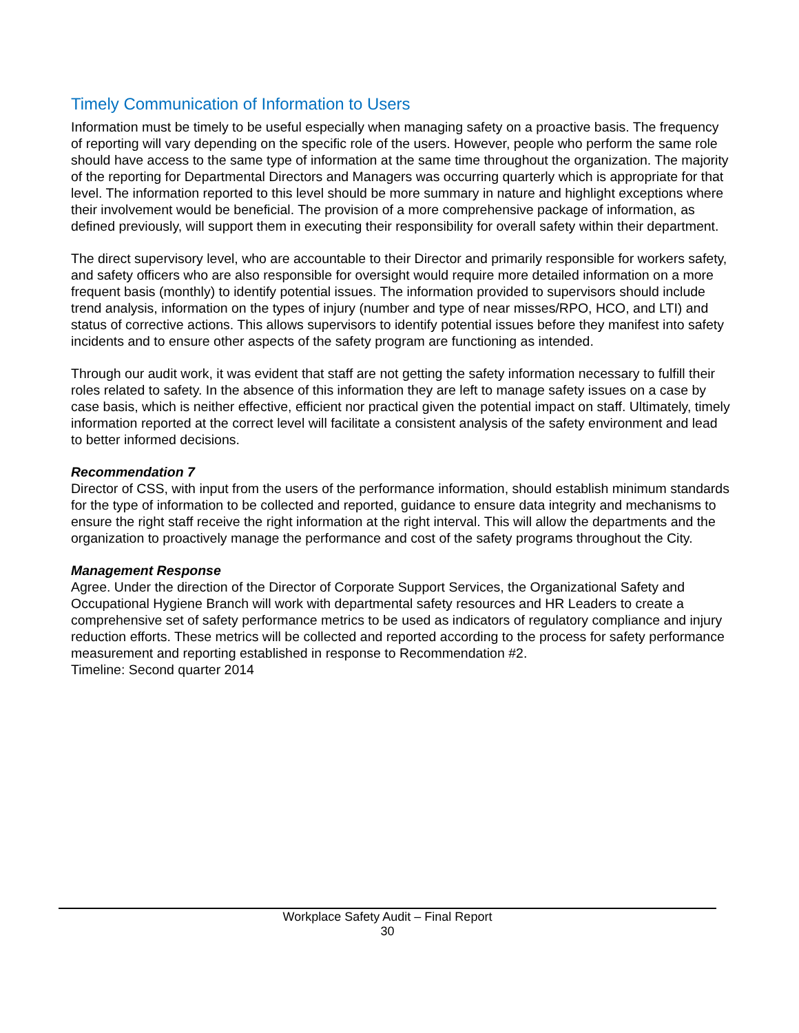Timely Communication of Information to Users
Information must be timely to be useful especially when managing safety on a proactive basis. The frequency of reporting will vary depending on the specific role of the users. However, people who perform the same role should have access to the same type of information at the same time throughout the organization. The majority of the reporting for Departmental Directors and Managers was occurring quarterly which is appropriate for that level. The information reported to this level should be more summary in nature and highlight exceptions where their involvement would be beneficial. The provision of a more comprehensive package of information, as defined previously, will support them in executing their responsibility for overall safety within their department.
The direct supervisory level, who are accountable to their Director and primarily responsible for workers safety, and safety officers who are also responsible for oversight would require more detailed information on a more frequent basis (monthly) to identify potential issues. The information provided to supervisors should include trend analysis, information on the types of injury (number and type of near misses/RPO, HCO, and LTI) and status of corrective actions. This allows supervisors to identify potential issues before they manifest into safety incidents and to ensure other aspects of the safety program are functioning as intended.
Through our audit work, it was evident that staff are not getting the safety information necessary to fulfill their roles related to safety. In the absence of this information they are left to manage safety issues on a case by case basis, which is neither effective, efficient nor practical given the potential impact on staff. Ultimately, timely information reported at the correct level will facilitate a consistent analysis of the safety environment and lead to better informed decisions.
Recommendation 7
Director of CSS, with input from the users of the performance information, should establish minimum standards for the type of information to be collected and reported, guidance to ensure data integrity and mechanisms to ensure the right staff receive the right information at the right interval. This will allow the departments and the organization to proactively manage the performance and cost of the safety programs throughout the City.
Management Response
Agree. Under the direction of the Director of Corporate Support Services, the Organizational Safety and Occupational Hygiene Branch will work with departmental safety resources and HR Leaders to create a comprehensive set of safety performance metrics to be used as indicators of regulatory compliance and injury reduction efforts. These metrics will be collected and reported according to the process for safety performance measurement and reporting established in response to Recommendation #2.
Timeline: Second quarter 2014
Workplace Safety Audit – Final Report
30